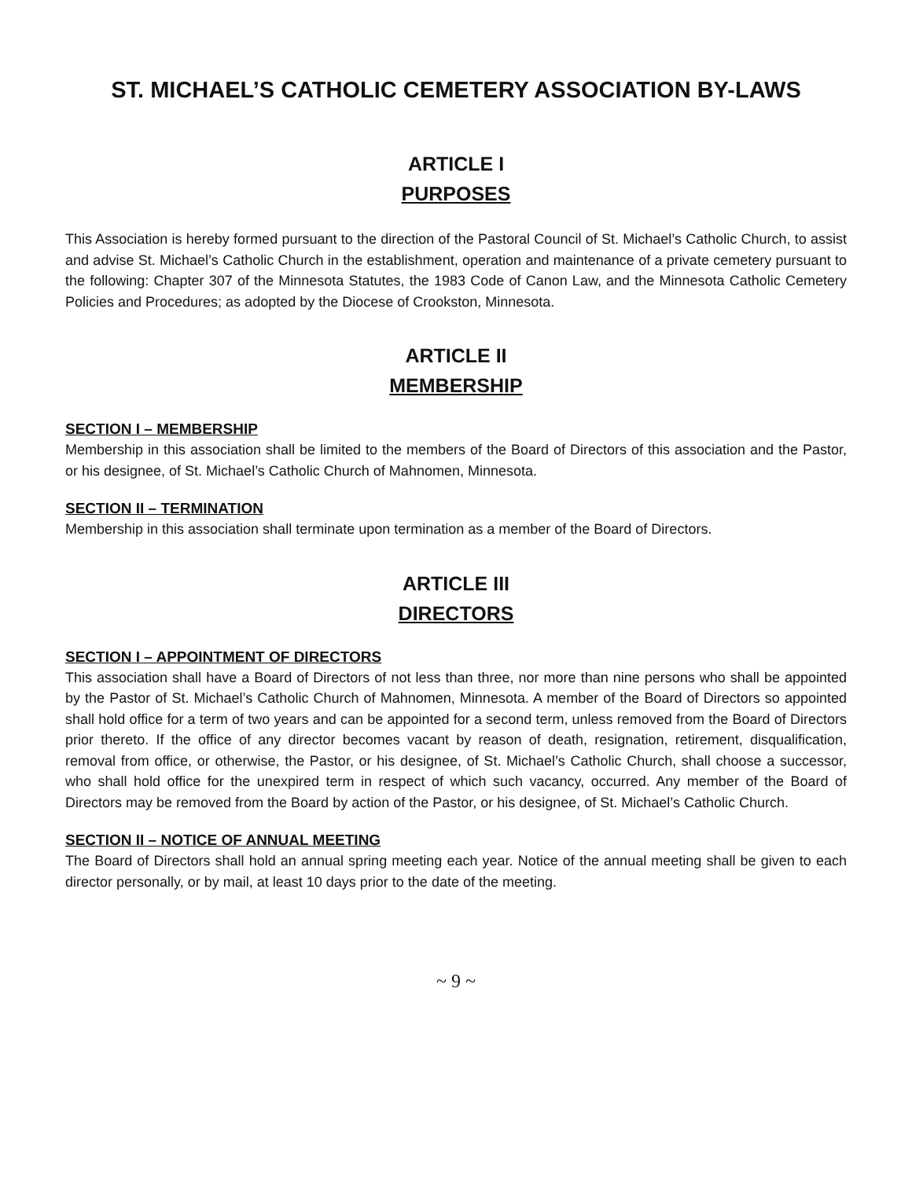ST. MICHAEL’S CATHOLIC CEMETERY ASSOCIATION BY-LAWS
ARTICLE I
PURPOSES
This Association is hereby formed pursuant to the direction of the Pastoral Council of St. Michael’s Catholic Church, to assist and advise St. Michael’s Catholic Church in the establishment, operation and maintenance of a private cemetery pursuant to the following: Chapter 307 of the Minnesota Statutes, the 1983 Code of Canon Law, and the Minnesota Catholic Cemetery Policies and Procedures; as adopted by the Diocese of Crookston, Minnesota.
ARTICLE II
MEMBERSHIP
SECTION I – MEMBERSHIP
Membership in this association shall be limited to the members of the Board of Directors of this association and the Pastor, or his designee, of St. Michael’s Catholic Church of Mahnomen, Minnesota.
SECTION II – TERMINATION
Membership in this association shall terminate upon termination as a member of the Board of Directors.
ARTICLE III
DIRECTORS
SECTION I – APPOINTMENT OF DIRECTORS
This association shall have a Board of Directors of not less than three, nor more than nine persons who shall be appointed by the Pastor of St. Michael’s Catholic Church of Mahnomen, Minnesota. A member of the Board of Directors so appointed shall hold office for a term of two years and can be appointed for a second term, unless removed from the Board of Directors prior thereto. If the office of any director becomes vacant by reason of death, resignation, retirement, disqualification, removal from office, or otherwise, the Pastor, or his designee, of St. Michael’s Catholic Church, shall choose a successor, who shall hold office for the unexpired term in respect of which such vacancy, occurred. Any member of the Board of Directors may be removed from the Board by action of the Pastor, or his designee, of St. Michael’s Catholic Church.
SECTION II – NOTICE OF ANNUAL MEETING
The Board of Directors shall hold an annual spring meeting each year. Notice of the annual meeting shall be given to each director personally, or by mail, at least 10 days prior to the date of the meeting.
~ 9 ~